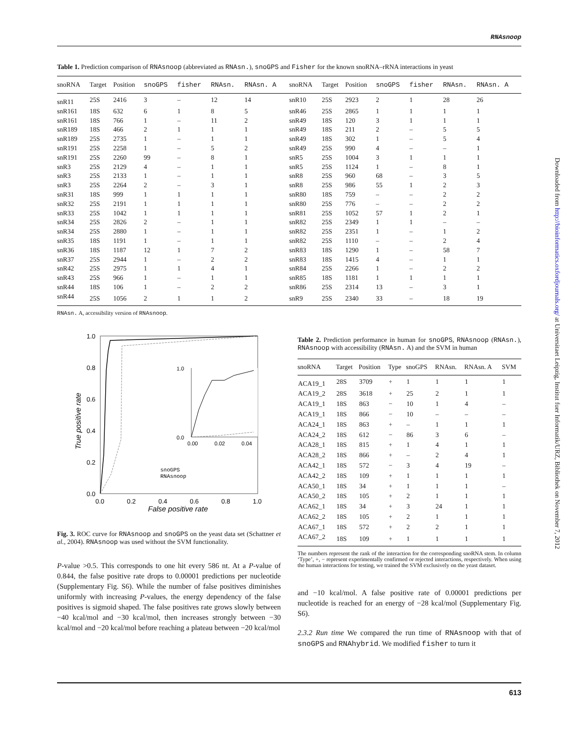RNAsnoop
Table 1. Prediction comparison of RNAsnoop (abbreviated as RNAsn.), snoGPS and Fisher for the known snoRNA–rRNA interactions in yeast
| snoRNA | Target | Position | snoGPS | fisher | RNAsn. | RNAsn. A | snoRNA | Target | Position | snoGPS | fisher | RNAsn. | RNAsn. A |
| --- | --- | --- | --- | --- | --- | --- | --- | --- | --- | --- | --- | --- | --- |
| snR11 | 25S | 2416 | 3 | – | 12 | 14 | snR10 | 25S | 2923 | 2 | 1 | 28 | 26 |
| snR161 | 18S | 632 | 6 | 1 | 8 | 5 | snR46 | 25S | 2865 | 1 | 1 | 1 | 1 |
| snR161 | 18S | 766 | 1 | – | 11 | 2 | snR49 | 18S | 120 | 3 | 1 | 1 | 1 |
| snR189 | 18S | 466 | 2 | 1 | 1 | 1 | snR49 | 18S | 211 | 2 | – | 5 | 5 |
| snR189 | 25S | 2735 | 1 | – | 1 | 1 | snR49 | 18S | 302 | 1 | – | 5 | 4 |
| snR191 | 25S | 2258 | 1 | – | 5 | 2 | snR49 | 25S | 990 | 4 | – | – | 1 |
| snR191 | 25S | 2260 | 99 | – | 8 | 1 | snR5 | 25S | 1004 | 3 | 1 | 1 | 1 |
| snR3 | 25S | 2129 | 4 | – | 1 | 1 | snR5 | 25S | 1124 | 1 | – | 8 | 1 |
| snR3 | 25S | 2133 | 1 | – | 1 | 1 | snR8 | 25S | 960 | 68 | – | 3 | 5 |
| snR3 | 25S | 2264 | 2 | – | 3 | 1 | snR8 | 25S | 986 | 55 | 1 | 2 | 3 |
| snR31 | 18S | 999 | 1 | 1 | 1 | 1 | snR80 | 18S | 759 | – | – | 2 | 2 |
| snR32 | 25S | 2191 | 1 | 1 | 1 | 1 | snR80 | 25S | 776 | – | – | 2 | 2 |
| snR33 | 25S | 1042 | 1 | 1 | 1 | 1 | snR81 | 25S | 1052 | 57 | 1 | 2 | 1 |
| snR34 | 25S | 2826 | 2 | – | 1 | 1 | snR82 | 25S | 2349 | 1 | 1 | – | – |
| snR34 | 25S | 2880 | 1 | – | 1 | 1 | snR82 | 25S | 2351 | 1 | – | 1 | 2 |
| snR35 | 18S | 1191 | 1 | – | 1 | 1 | snR82 | 25S | 1110 | – | – | 2 | 4 |
| snR36 | 18S | 1187 | 12 | 1 | 7 | 2 | snR83 | 18S | 1290 | 1 | – | 58 | 7 |
| snR37 | 25S | 2944 | 1 | – | 2 | 2 | snR83 | 18S | 1415 | 4 | – | 1 | 1 |
| snR42 | 25S | 2975 | 1 | 1 | 4 | 1 | snR84 | 25S | 2266 | 1 | – | 2 | 2 |
| snR43 | 25S | 966 | 1 | – | 1 | 1 | snR85 | 18S | 1181 | 1 | 1 | 1 | 1 |
| snR44 | 18S | 106 | 1 | – | 2 | 2 | snR86 | 25S | 2314 | 13 | – | 3 | 1 |
| snR44 | 25S | 1056 | 2 | 1 | 1 | 2 | snR9 | 25S | 2340 | 33 | – | 18 | 19 |
RNAsn. A, accessibility version of RNAsnoop.
1.0
0.8
0.6
0.4
0.2
0.0
0.0
0.2
0.4
0.6
0.8
1.0
False positive rate
True positive rate
1.0
0.0
0.00
0.02
0.04
snoGPS
RNAsnoop
Fig. 3. ROC curve for RNAsnoop and snoGPS on the yeast data set (Schattner et al., 2004). RNAsnoop was used without the SVM functionality.
P-value >0.5. This corresponds to one hit every 586 nt. At a P-value of 0.844, the false positive rate drops to 0.00001 predictions per nucleotide (Supplementary Fig. S6). While the number of false positives diminishes uniformly with increasing P-values, the energy dependency of the false positives is sigmoid shaped. The false positives rate grows slowly between −40 kcal/mol and −30 kcal/mol, then increases strongly between −30 kcal/mol and −20 kcal/mol before reaching a plateau between −20 kcal/mol
Table 2. Prediction performance in human for snoGPS, RNAsnoop (RNAsn.), RNAsnoop with accessibility (RNAsn. A) and the SVM in human
| snoRNA | Target | Position | Type | snoGPS | RNAsn. | RNAsn. A | SVM |
| --- | --- | --- | --- | --- | --- | --- | --- |
| ACA19_1 | 28S | 3709 | + | 1 | 1 | 1 | 1 |
| ACA19_2 | 28S | 3618 | + | 25 | 2 | 1 | 1 |
| ACA19_1 | 18S | 863 | − | 10 | 1 | 4 | – |
| ACA19_1 | 18S | 866 | − | 10 | – | – | – |
| ACA24_1 | 18S | 863 | + | – | 1 | 1 | 1 |
| ACA24_2 | 18S | 612 | − | 86 | 3 | 6 | – |
| ACA28_1 | 18S | 815 | + | 1 | 4 | 1 | 1 |
| ACA28_2 | 18S | 866 | + | – | 2 | 4 | 1 |
| ACA42_1 | 18S | 572 | − | 3 | 4 | 19 | – |
| ACA42_2 | 18S | 109 | + | 1 | 1 | 1 | 1 |
| ACA50_1 | 18S | 34 | + | 1 | 1 | 1 | – |
| ACA50_2 | 18S | 105 | + | 2 | 1 | 1 | 1 |
| ACA62_1 | 18S | 34 | + | 3 | 24 | 1 | 1 |
| ACA62_2 | 18S | 105 | + | 2 | 1 | 1 | 1 |
| ACA67_1 | 18S | 572 | + | 2 | 2 | 1 | 1 |
| ACA67_2 | 18S | 109 | + | 1 | 1 | 1 | 1 |
The numbers represent the rank of the interaction for the corresponding snoRNA stem. In column ‘Type’, +, − represent experimentally confirmed or rejected interactions, respectively. When using the human interactions for testing, we trained the SVM exclusively on the yeast dataset.
and −10 kcal/mol. A false positive rate of 0.00001 predictions per nucleotide is reached for an energy of −28 kcal/mol (Supplementary Fig. S6).
2.3.2 Run time We compared the run time of RNAsnoop with that of snoGPS and RNAhybrid. We modified fisher to turn it
Downloaded from http://bioinformatics.oxfordjournals.org/ at Universitaet Leipzig, Institut fuer Informatik/URZ, Bibliothek on November 7, 2012
613